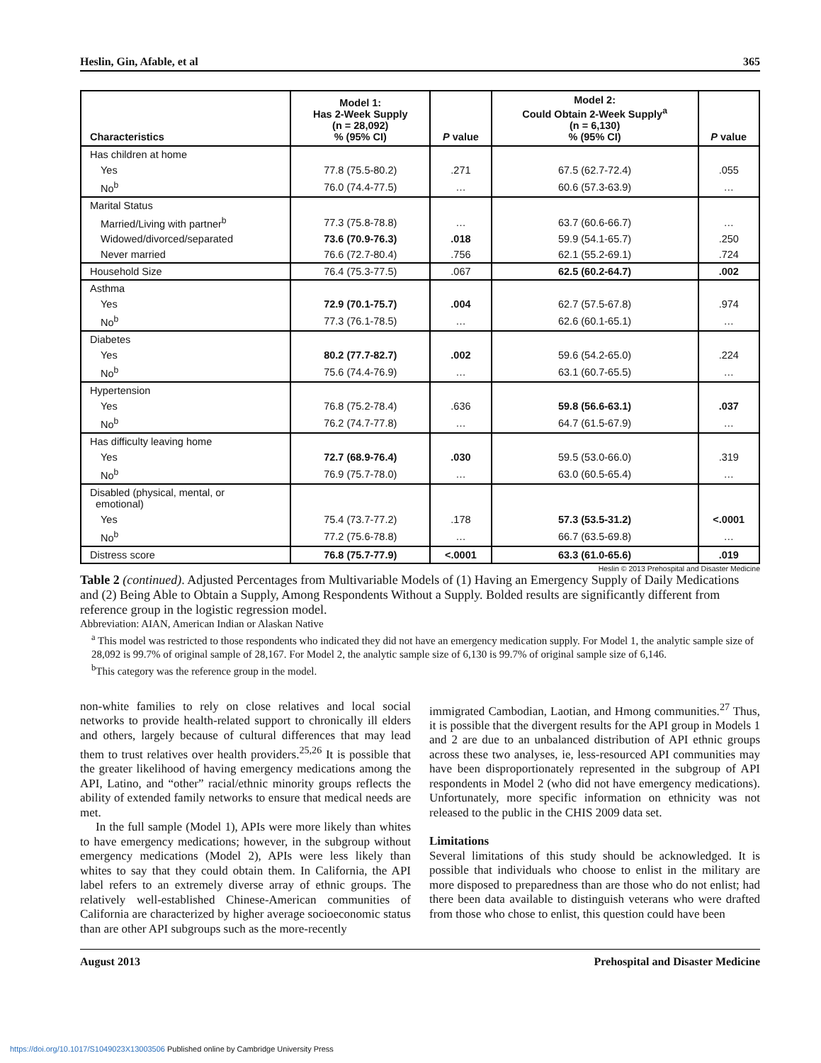Heslin, Gin, Afable, et al 365
| Characteristics | Model 1: Has 2-Week Supply (n = 28,092) % (95% CI) | P value | Model 2: Could Obtain 2-Week Supply<sup>a</sup> (n = 6,130) % (95% CI) | P value |
| --- | --- | --- | --- | --- |
| Has children at home | | | | |
| Yes | 77.8 (75.5-80.2) | .271 | 67.5 (62.7-72.4) | .055 |
| No<sup>b</sup> | 76.0 (74.4-77.5) | … | 60.6 (57.3-63.9) | … |
| Marital Status | | | | |
| Married/Living with partner<sup>b</sup> | 77.3 (75.8-78.8) | … | 63.7 (60.6-66.7) | … |
| Widowed/divorced/separated | 73.6 (70.9-76.3) | .018 | 59.9 (54.1-65.7) | .250 |
| Never married | 76.6 (72.7-80.4) | .756 | 62.1 (55.2-69.1) | .724 |
| Household Size | 76.4 (75.3-77.5) | .067 | 62.5 (60.2-64.7) | .002 |
| Asthma | | | | |
| Yes | 72.9 (70.1-75.7) | .004 | 62.7 (57.5-67.8) | .974 |
| No<sup>b</sup> | 77.3 (76.1-78.5) | … | 62.6 (60.1-65.1) | … |
| Diabetes | | | | |
| Yes | 80.2 (77.7-82.7) | .002 | 59.6 (54.2-65.0) | .224 |
| No<sup>b</sup> | 75.6 (74.4-76.9) | … | 63.1 (60.7-65.5) | … |
| Hypertension | | | | |
| Yes | 76.8 (75.2-78.4) | .636 | 59.8 (56.6-63.1) | .037 |
| No<sup>b</sup> | 76.2 (74.7-77.8) | … | 64.7 (61.5-67.9) | … |
| Has difficulty leaving home | | | | |
| Yes | 72.7 (68.9-76.4) | .030 | 59.5 (53.0-66.0) | .319 |
| No<sup>b</sup> | 76.9 (75.7-78.0) | … | 63.0 (60.5-65.4) | … |
| Disabled (physical, mental, or emotional) | | | | |
| Yes | 75.4 (73.7-77.2) | .178 | 57.3 (53.5-31.2) | <.0001 |
| No<sup>b</sup> | 77.2 (75.6-78.8) | … | 66.7 (63.5-69.8) | … |
| Distress score | 76.8 (75.7-77.9) | <.0001 | 63.3 (61.0-65.6) | .019 |
Heslin © 2013 Prehospital and Disaster Medicine
Table 2 (continued). Adjusted Percentages from Multivariable Models of (1) Having an Emergency Supply of Daily Medications and (2) Being Able to Obtain a Supply, Among Respondents Without a Supply. Bolded results are significantly different from reference group in the logistic regression model.
Abbreviation: AIAN, American Indian or Alaskan Native
<sup>a</sup> This model was restricted to those respondents who indicated they did not have an emergency medication supply. For Model 1, the analytic sample size of 28,092 is 99.7% of original sample of 28,167. For Model 2, the analytic sample size of 6,130 is 99.7% of original sample size of 6,146.
<sup>b</sup> This category was the reference group in the model.
non-white families to rely on close relatives and local social networks to provide health-related support to chronically ill elders and others, largely because of cultural differences that may lead them to trust relatives over health providers.<sup>25,26</sup> It is possible that the greater likelihood of having emergency medications among the API, Latino, and “other” racial/ethnic minority groups reflects the ability of extended family networks to ensure that medical needs are met.
In the full sample (Model 1), APIs were more likely than whites to have emergency medications; however, in the subgroup without emergency medications (Model 2), APIs were less likely than whites to say that they could obtain them. In California, the API label refers to an extremely diverse array of ethnic groups. The relatively well-established Chinese-American communities of California are characterized by higher average socioeconomic status than are other API subgroups such as the more-recently
immigrated Cambodian, Laotian, and Hmong communities.<sup>27</sup> Thus, it is possible that the divergent results for the API group in Models 1 and 2 are due to an unbalanced distribution of API ethnic groups across these two analyses, ie, less-resourced API communities may have been disproportionately represented in the subgroup of API respondents in Model 2 (who did not have emergency medications). Unfortunately, more specific information on ethnicity was not released to the public in the CHIS 2009 data set.
Limitations
Several limitations of this study should be acknowledged. It is possible that individuals who choose to enlist in the military are more disposed to preparedness than are those who do not enlist; had there been data available to distinguish veterans who were drafted from those who chose to enlist, this question could have been
August 2013 Prehospital and Disaster Medicine
https://doi.org/10.1017/S1049023X13003506 Published online by Cambridge University Press